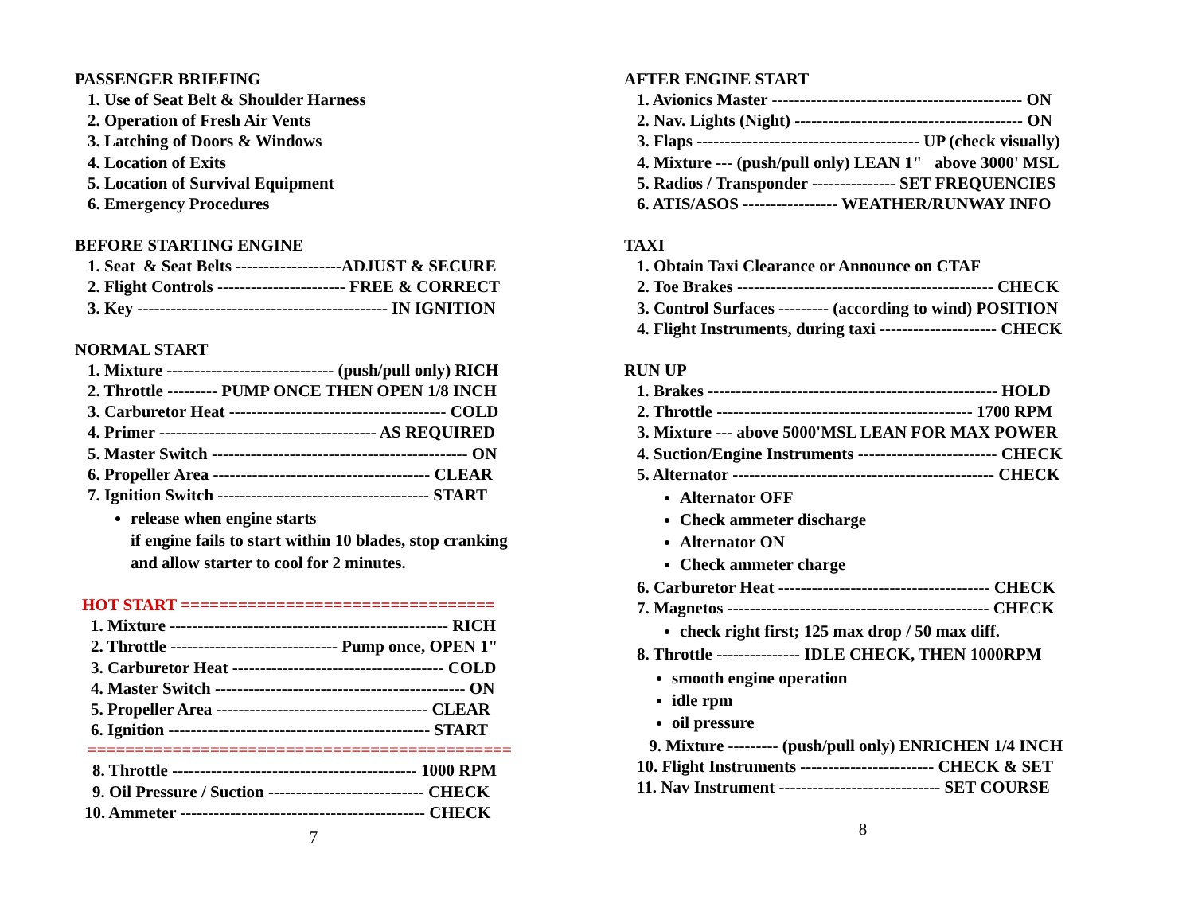PASSENGER BRIEFING
1. Use of Seat Belt & Shoulder Harness
2. Operation of Fresh Air Vents
3. Latching of Doors & Windows
4. Location of Exits
5. Location of Survival Equipment
6. Emergency Procedures
BEFORE STARTING ENGINE
1. Seat & Seat Belts -------------------ADJUST & SECURE
2. Flight Controls ----------------------- FREE & CORRECT
3. Key --------------------------------------------- IN IGNITION
NORMAL START
1. Mixture ------------------------------ (push/pull only) RICH
2. Throttle --------- PUMP ONCE THEN OPEN 1/8 INCH
3. Carburetor Heat --------------------------------------- COLD
4. Primer --------------------------------------- AS REQUIRED
5. Master Switch ---------------------------------------------- ON
6. Propeller Area --------------------------------------- CLEAR
7. Ignition Switch -------------------------------------- START
release when engine starts
if engine fails to start within 10 blades, stop cranking
and allow starter to cool for 2 minutes.
HOT START =================================
1. Mixture -------------------------------------------------- RICH
2. Throttle ------------------------------ Pump once, OPEN 1"
3. Carburetor Heat -------------------------------------- COLD
4. Master Switch --------------------------------------------- ON
5. Propeller Area -------------------------------------- CLEAR
6. Ignition ----------------------------------------------- START
=============================================
8. Throttle -------------------------------------------- 1000 RPM
9. Oil Pressure / Suction ---------------------------- CHECK
10. Ammeter -------------------------------------------- CHECK
7
AFTER ENGINE START
1. Avionics Master --------------------------------------------- ON
2. Nav. Lights (Night) ----------------------------------------- ON
3. Flaps ---------------------------------------- UP (check visually)
4. Mixture --- (push/pull only) LEAN 1" above 3000' MSL
5. Radios / Transponder --------------- SET FREQUENCIES
6. ATIS/ASOS ----------------- WEATHER/RUNWAY INFO
TAXI
1. Obtain Taxi Clearance or Announce on CTAF
2. Toe Brakes ---------------------------------------------- CHECK
3. Control Surfaces --------- (according to wind) POSITION
4. Flight Instruments, during taxi --------------------- CHECK
RUN UP
1. Brakes ---------------------------------------------------- HOLD
2. Throttle ---------------------------------------------- 1700 RPM
3. Mixture --- above 5000'MSL LEAN FOR MAX POWER
4. Suction/Engine Instruments ------------------------- CHECK
5. Alternator ----------------------------------------------- CHECK
Alternator OFF
Check ammeter discharge
Alternator ON
Check ammeter charge
6. Carburetor Heat -------------------------------------- CHECK
7. Magnetos ----------------------------------------------- CHECK
check right first; 125 max drop / 50 max diff.
8. Throttle --------------- IDLE CHECK, THEN 1000RPM
smooth engine operation
idle rpm
oil pressure
9. Mixture --------- (push/pull only) ENRICHEN 1/4 INCH
10. Flight Instruments ------------------------ CHECK & SET
11. Nav Instrument ----------------------------- SET COURSE
8